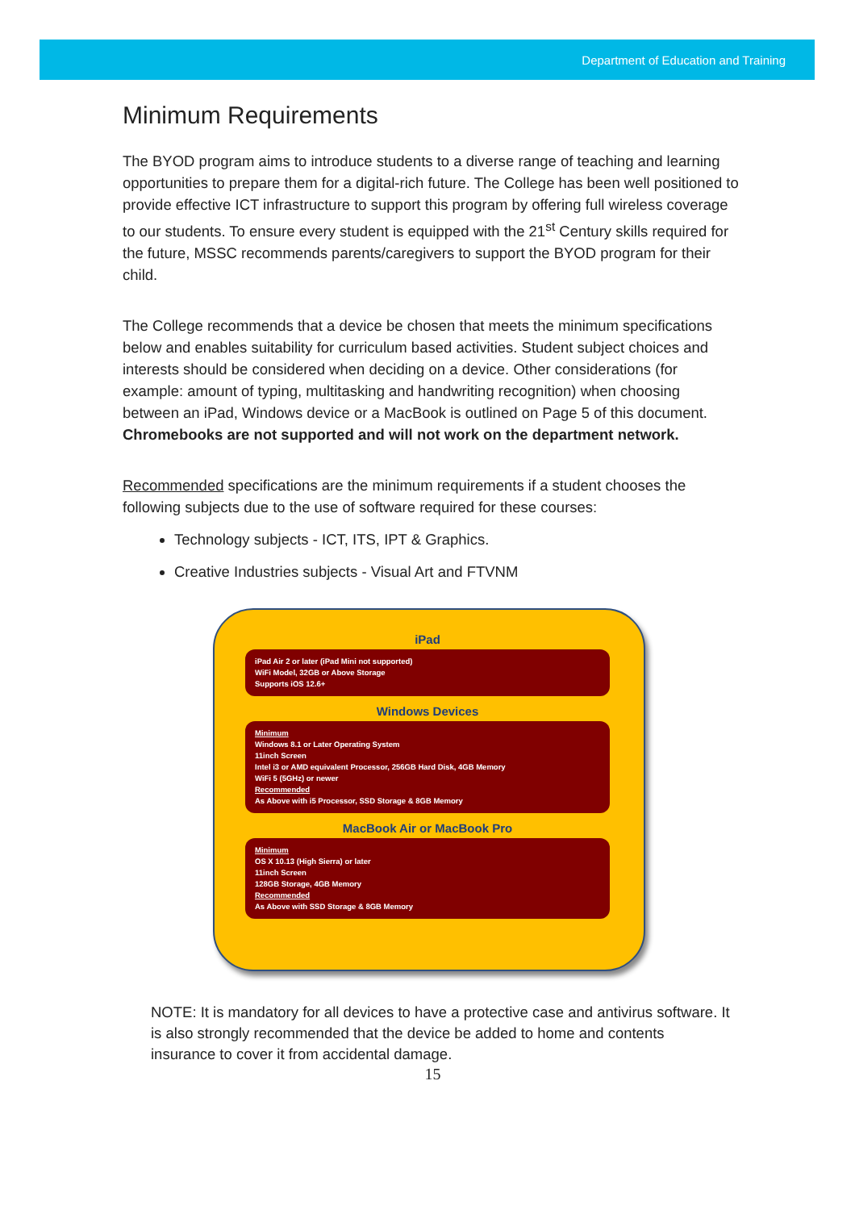Department of Education and Training
Minimum Requirements
The BYOD program aims to introduce students to a diverse range of teaching and learning opportunities to prepare them for a digital-rich future. The College has been well positioned to provide effective ICT infrastructure to support this program by offering full wireless coverage to our students. To ensure every student is equipped with the 21<sup>st</sup> Century skills required for the future, MSSC recommends parents/caregivers to support the BYOD program for their child.
The College recommends that a device be chosen that meets the minimum specifications below and enables suitability for curriculum based activities. Student subject choices and interests should be considered when deciding on a device. Other considerations (for example: amount of typing, multitasking and handwriting recognition) when choosing between an iPad, Windows device or a MacBook is outlined on Page 5 of this document. Chromebooks are not supported and will not work on the department network.
Recommended specifications are the minimum requirements if a student chooses the following subjects due to the use of software required for these courses:
Technology subjects - ICT, ITS, IPT & Graphics.
Creative Industries subjects - Visual Art and FTVNM
iPad
iPad Air 2 or later (iPad Mini not supported)
WiFi Model, 32GB or Above Storage
Supports iOS 12.6+
Windows Devices
Minimum
Windows 8.1 or Later Operating System
11inch Screen
Intel i3 or AMD equivalent Processor, 256GB Hard Disk, 4GB Memory
WiFi 5 (5GHz) or newer
Recommended
As Above with i5 Processor, SSD Storage & 8GB Memory
MacBook Air or MacBook Pro
Minimum
OS X 10.13 (High Sierra) or later
11inch Screen
128GB Storage, 4GB Memory
Recommended
As Above with SSD Storage & 8GB Memory
NOTE: It is mandatory for all devices to have a protective case and antivirus software. It is also strongly recommended that the device be added to home and contents insurance to cover it from accidental damage.
15